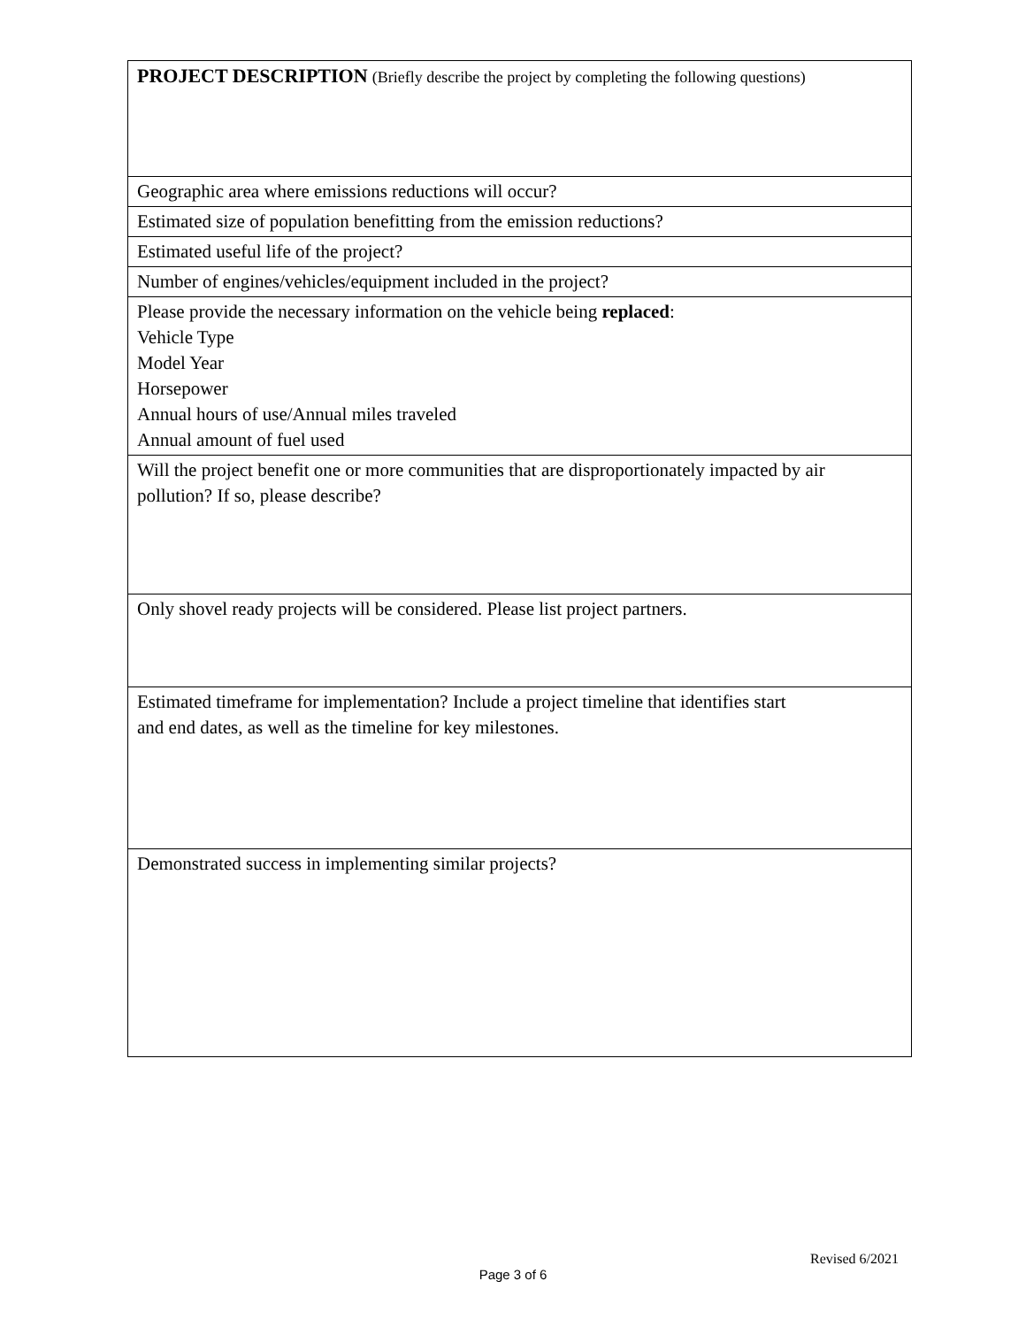| PROJECT DESCRIPTION (Briefly describe the project by completing the following questions) |
| Geographic area where emissions reductions will occur? |
| Estimated size of population benefitting from the emission reductions? |
| Estimated useful life of the project? |
| Number of engines/vehicles/equipment included in the project? |
| Please provide the necessary information on the vehicle being replaced : Vehicle Type Model Year Horsepower Annual hours of use/Annual miles traveled Annual amount of fuel used |
| Will the project benefit one or more communities that are disproportionately impacted by air pollution? If so, please describe? |
| Only shovel ready projects will be considered. Please list project partners. |
| Estimated timeframe for implementation? Include a project timeline that identifies start and end dates, as well as the timeline for key milestones. |
| Demonstrated success in implementing similar projects? |
Revised 6/2021
Page 3 of 6